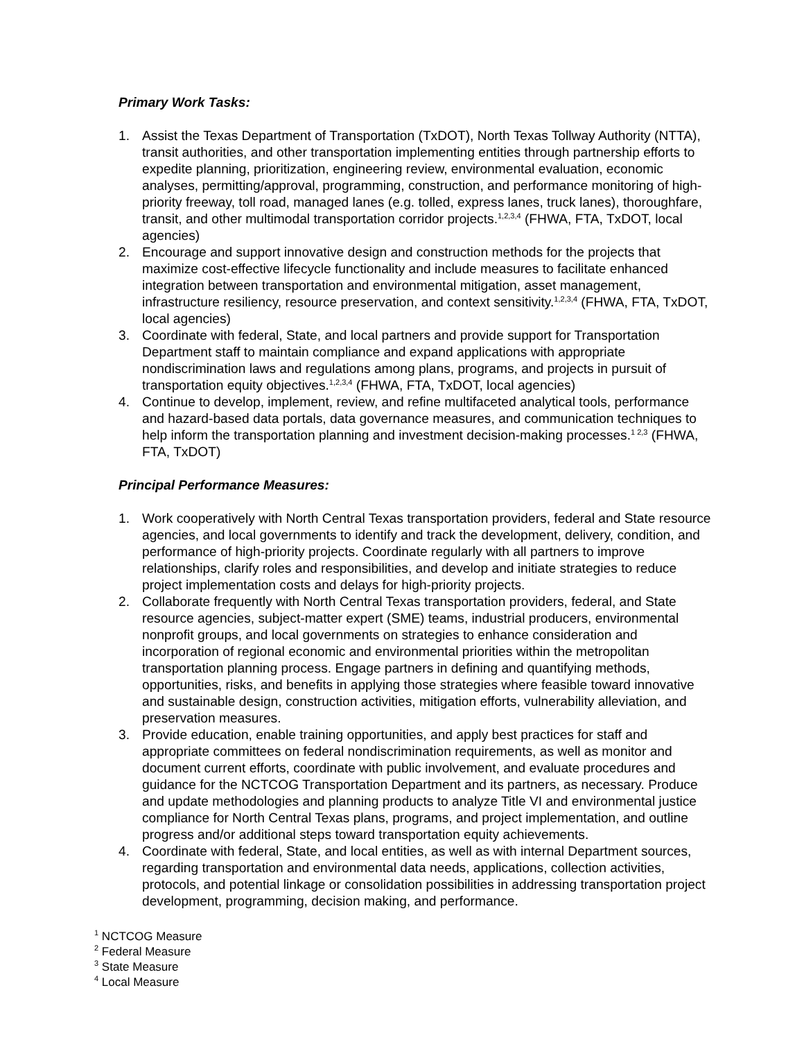Primary Work Tasks:
1. Assist the Texas Department of Transportation (TxDOT), North Texas Tollway Authority (NTTA), transit authorities, and other transportation implementing entities through partnership efforts to expedite planning, prioritization, engineering review, environmental evaluation, economic analyses, permitting/approval, programming, construction, and performance monitoring of high-priority freeway, toll road, managed lanes (e.g. tolled, express lanes, truck lanes), thoroughfare, transit, and other multimodal transportation corridor projects.<sup>1,2,3,4</sup> (FHWA, FTA, TxDOT, local agencies)
2. Encourage and support innovative design and construction methods for the projects that maximize cost-effective lifecycle functionality and include measures to facilitate enhanced integration between transportation and environmental mitigation, asset management, infrastructure resiliency, resource preservation, and context sensitivity.<sup>1,2,3,4</sup> (FHWA, FTA, TxDOT, local agencies)
3. Coordinate with federal, State, and local partners and provide support for Transportation Department staff to maintain compliance and expand applications with appropriate nondiscrimination laws and regulations among plans, programs, and projects in pursuit of transportation equity objectives.<sup>1,2,3,4</sup> (FHWA, FTA, TxDOT, local agencies)
4. Continue to develop, implement, review, and refine multifaceted analytical tools, performance and hazard-based data portals, data governance measures, and communication techniques to help inform the transportation planning and investment decision-making processes.<sup>1 2,3</sup> (FHWA, FTA, TxDOT)
Principal Performance Measures:
1. Work cooperatively with North Central Texas transportation providers, federal and State resource agencies, and local governments to identify and track the development, delivery, condition, and performance of high-priority projects. Coordinate regularly with all partners to improve relationships, clarify roles and responsibilities, and develop and initiate strategies to reduce project implementation costs and delays for high-priority projects.
2. Collaborate frequently with North Central Texas transportation providers, federal, and State resource agencies, subject-matter expert (SME) teams, industrial producers, environmental nonprofit groups, and local governments on strategies to enhance consideration and incorporation of regional economic and environmental priorities within the metropolitan transportation planning process. Engage partners in defining and quantifying methods, opportunities, risks, and benefits in applying those strategies where feasible toward innovative and sustainable design, construction activities, mitigation efforts, vulnerability alleviation, and preservation measures.
3. Provide education, enable training opportunities, and apply best practices for staff and appropriate committees on federal nondiscrimination requirements, as well as monitor and document current efforts, coordinate with public involvement, and evaluate procedures and guidance for the NCTCOG Transportation Department and its partners, as necessary. Produce and update methodologies and planning products to analyze Title VI and environmental justice compliance for North Central Texas plans, programs, and project implementation, and outline progress and/or additional steps toward transportation equity achievements.
4. Coordinate with federal, State, and local entities, as well as with internal Department sources, regarding transportation and environmental data needs, applications, collection activities, protocols, and potential linkage or consolidation possibilities in addressing transportation project development, programming, decision making, and performance.
<sup>1</sup> NCTCOG Measure
<sup>2</sup> Federal Measure
<sup>3</sup> State Measure
<sup>4</sup> Local Measure